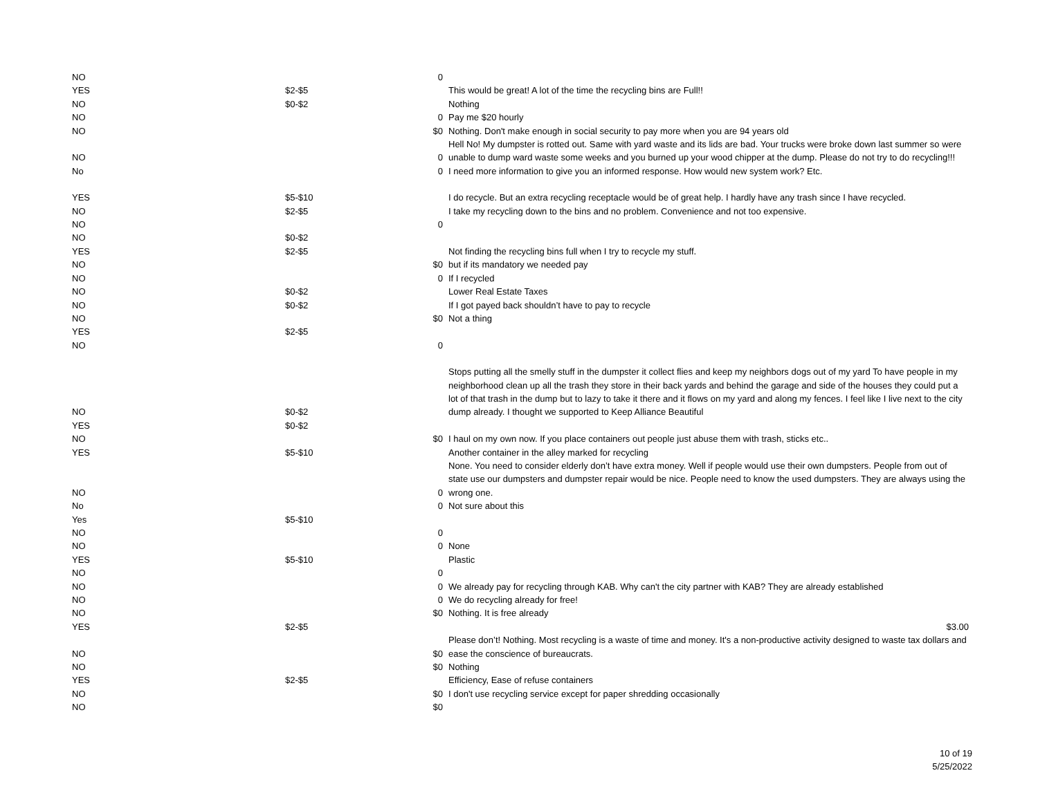| NO | | 0 | |
| YES | $2-$5 | | This would be great! A lot of the time the recycling bins are Full!! |
| NO | $0-$2 | | Nothing |
| NO | | 0 | Pay me $20 hourly |
| NO | | $0 | Nothing. Don't make enough in social security to pay more when you are 94 years old |
| NO | | 0 | Hell No! My dumpster is rotted out. Same with yard waste and its lids are bad. Your trucks were broke down last summer so were unable to dump ward waste some weeks and you burned up your wood chipper at the dump. Please do not try to do recycling!!! |
| No | | 0 | I need more information to give you an informed response. How would new system work? Etc. |
| YES | $5-$10 | | I do recycle. But an extra recycling receptacle would be of great help. I hardly have any trash since I have recycled. |
| NO | $2-$5 | | I take my recycling down to the bins and no problem. Convenience and not too expensive. |
| NO | | 0 | |
| NO | $0-$2 | | |
| YES | $2-$5 | | Not finding the recycling bins full when I try to recycle my stuff. |
| NO | | $0 | but if its mandatory we needed pay |
| NO | | 0 | If I recycled |
| NO | $0-$2 | | Lower Real Estate Taxes |
| NO | $0-$2 | | If I got payed back shouldn’t have to pay to recycle |
| NO | | $0 | Not a thing |
| YES | $2-$5 | | |
| NO | | 0 | |
| NO | $0-$2 | | Stops putting all the smelly stuff in the dumpster it collect flies and keep my neighbors dogs out of my yard To have people in my neighborhood clean up all the trash they store in their back yards and behind the garage and side of the houses they could put a lot of that trash in the dump but to lazy to take it there and it flows on my yard and along my fences. I feel like I live next to the city dump already. I thought we supported to Keep Alliance Beautiful |
| YES | $0-$2 | | |
| NO | | $0 | I haul on my own now. If you place containers out people just abuse them with trash, sticks etc.. |
| YES | $5-$10 | | Another container in the alley marked for recycling |
| NO | | 0 | None. You need to consider elderly don’t have extra money. Well if people would use their own dumpsters. People from out of state use our dumpsters and dumpster repair would be nice. People need to know the used dumpsters. They are always using the wrong one. |
| No | | 0 | Not sure about this |
| Yes | $5-$10 | | |
| NO | | 0 | |
| NO | | 0 | None |
| YES | $5-$10 | | Plastic |
| NO | | 0 | |
| NO | | 0 | We already pay for recycling through KAB. Why can't the city partner with KAB? They are already established |
| NO | | 0 | We do recycling already for free! |
| NO | | $0 | Nothing. It is free already |
| YES | $2-$5 | | $3.00 |
| NO | | $0 | Please don’t! Nothing. Most recycling is a waste of time and money. It's a non-productive activity designed to waste tax dollars and ease the conscience of bureaucrats. |
| NO | | $0 | Nothing |
| YES | $2-$5 | | Efficiency, Ease of refuse containers |
| NO | | $0 | I don't use recycling service except for paper shredding occasionally |
| NO | | $0 | |
10 of 19
5/25/2022